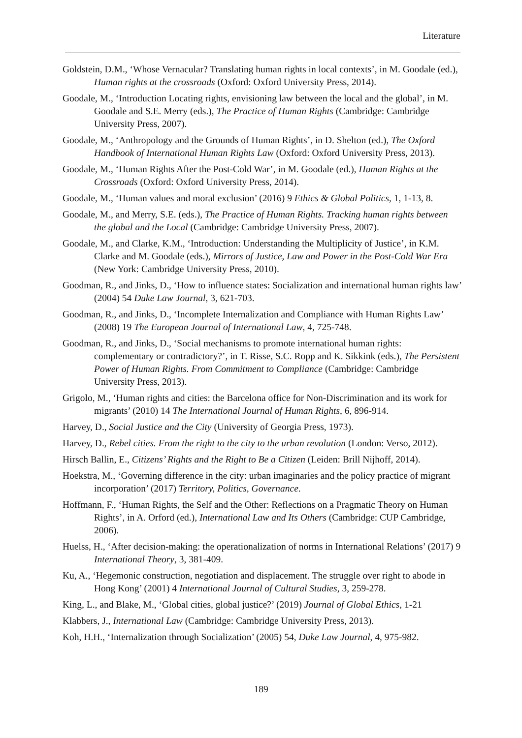Literature
Goldstein, D.M., ‘Whose Vernacular? Translating human rights in local contexts’, in M. Goodale (ed.), Human rights at the crossroads (Oxford: Oxford University Press, 2014).
Goodale, M., ‘Introduction Locating rights, envisioning law between the local and the global’, in M. Goodale and S.E. Merry (eds.), The Practice of Human Rights (Cambridge: Cambridge University Press, 2007).
Goodale, M., ‘Anthropology and the Grounds of Human Rights’, in D. Shelton (ed.), The Oxford Handbook of International Human Rights Law (Oxford: Oxford University Press, 2013).
Goodale, M., ‘Human Rights After the Post-Cold War’, in M. Goodale (ed.), Human Rights at the Crossroads (Oxford: Oxford University Press, 2014).
Goodale, M., ‘Human values and moral exclusion’ (2016) 9 Ethics & Global Politics, 1, 1-13, 8.
Goodale, M., and Merry, S.E. (eds.), The Practice of Human Rights. Tracking human rights between the global and the Local (Cambridge: Cambridge University Press, 2007).
Goodale, M., and Clarke, K.M., ‘Introduction: Understanding the Multiplicity of Justice’, in K.M. Clarke and M. Goodale (eds.), Mirrors of Justice, Law and Power in the Post-Cold War Era (New York: Cambridge University Press, 2010).
Goodman, R., and Jinks, D., ‘How to influence states: Socialization and international human rights law’ (2004) 54 Duke Law Journal, 3, 621-703.
Goodman, R., and Jinks, D., ‘Incomplete Internalization and Compliance with Human Rights Law’ (2008) 19 The European Journal of International Law, 4, 725-748.
Goodman, R., and Jinks, D., ‘Social mechanisms to promote international human rights: complementary or contradictory?’, in T. Risse, S.C. Ropp and K. Sikkink (eds.), The Persistent Power of Human Rights. From Commitment to Compliance (Cambridge: Cambridge University Press, 2013).
Grigolo, M., ‘Human rights and cities: the Barcelona office for Non-Discrimination and its work for migrants’ (2010) 14 The International Journal of Human Rights, 6, 896-914.
Harvey, D., Social Justice and the City (University of Georgia Press, 1973).
Harvey, D., Rebel cities. From the right to the city to the urban revolution (London: Verso, 2012).
Hirsch Ballin, E., Citizens’ Rights and the Right to Be a Citizen (Leiden: Brill Nijhoff, 2014).
Hoekstra, M., ‘Governing difference in the city: urban imaginaries and the policy practice of migrant incorporation’ (2017) Territory, Politics, Governance.
Hoffmann, F., ‘Human Rights, the Self and the Other: Reflections on a Pragmatic Theory on Human Rights’, in A. Orford (ed.), International Law and Its Others (Cambridge: CUP Cambridge, 2006).
Huelss, H., ‘After decision-making: the operationalization of norms in International Relations’ (2017) 9 International Theory, 3, 381-409.
Ku, A., ‘Hegemonic construction, negotiation and displacement. The struggle over right to abode in Hong Kong’ (2001) 4 International Journal of Cultural Studies, 3, 259-278.
King, L., and Blake, M., ‘Global cities, global justice?’ (2019) Journal of Global Ethics, 1-21
Klabbers, J., International Law (Cambridge: Cambridge University Press, 2013).
Koh, H.H., ‘Internalization through Socialization’ (2005) 54, Duke Law Journal, 4, 975-982.
189